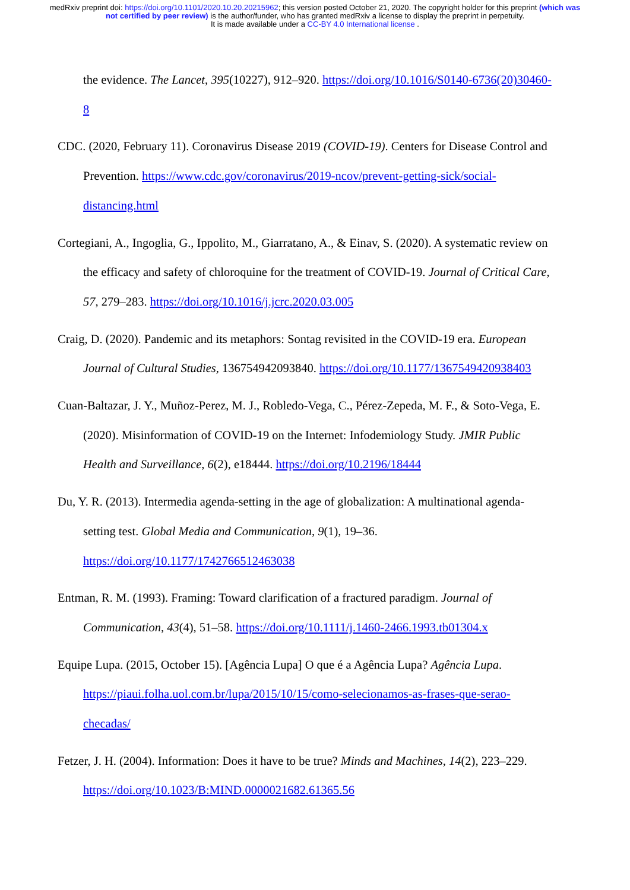medRxiv preprint doi: https://doi.org/10.1101/2020.10.20.20215962; this version posted October 21, 2020. The copyright holder for this preprint (which was not certified by peer review) is the author/funder, who has granted medRxiv a license to display the preprint in perpetuity.
It is made available under a CC-BY 4.0 International license .
the evidence. The Lancet, 395(10227), 912–920. https://doi.org/10.1016/S0140-6736(20)30460-8
CDC. (2020, February 11). Coronavirus Disease 2019 (COVID-19). Centers for Disease Control and Prevention. https://www.cdc.gov/coronavirus/2019-ncov/prevent-getting-sick/social-distancing.html
Cortegiani, A., Ingoglia, G., Ippolito, M., Giarratano, A., & Einav, S. (2020). A systematic review on the efficacy and safety of chloroquine for the treatment of COVID-19. Journal of Critical Care, 57, 279–283. https://doi.org/10.1016/j.jcrc.2020.03.005
Craig, D. (2020). Pandemic and its metaphors: Sontag revisited in the COVID-19 era. European Journal of Cultural Studies, 136754942093840. https://doi.org/10.1177/1367549420938403
Cuan-Baltazar, J. Y., Muñoz-Perez, M. J., Robledo-Vega, C., Pérez-Zepeda, M. F., & Soto-Vega, E. (2020). Misinformation of COVID-19 on the Internet: Infodemiology Study. JMIR Public Health and Surveillance, 6(2), e18444. https://doi.org/10.2196/18444
Du, Y. R. (2013). Intermedia agenda-setting in the age of globalization: A multinational agenda-setting test. Global Media and Communication, 9(1), 19–36. https://doi.org/10.1177/1742766512463038
Entman, R. M. (1993). Framing: Toward clarification of a fractured paradigm. Journal of Communication, 43(4), 51–58. https://doi.org/10.1111/j.1460-2466.1993.tb01304.x
Equipe Lupa. (2015, October 15). [Agência Lupa] O que é a Agência Lupa? Agência Lupa. https://piaui.folha.uol.com.br/lupa/2015/10/15/como-selecionamos-as-frases-que-serao-checadas/
Fetzer, J. H. (2004). Information: Does it have to be true? Minds and Machines, 14(2), 223–229. https://doi.org/10.1023/B:MIND.0000021682.61365.56